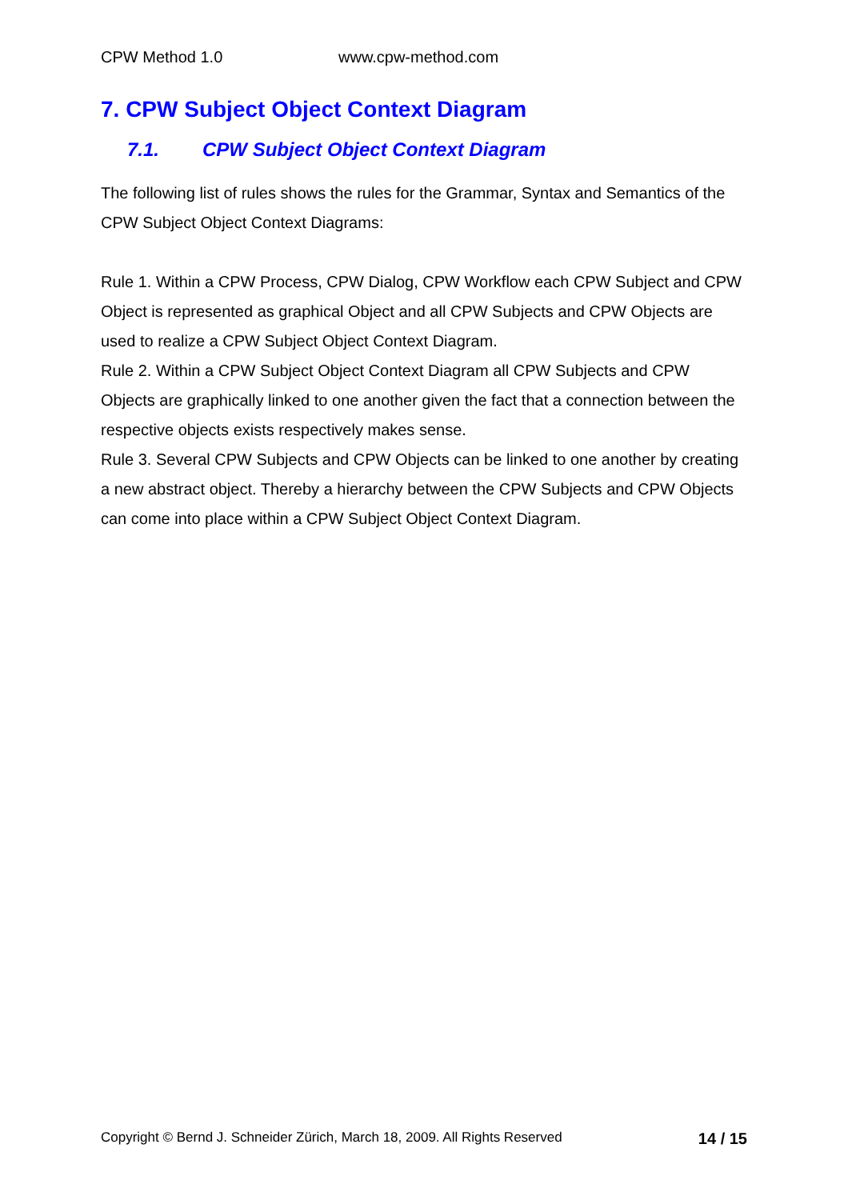CPW Method 1.0 www.cpw-method.com
7. CPW Subject Object Context Diagram
7.1. CPW Subject Object Context Diagram
The following list of rules shows the rules for the Grammar, Syntax and Semantics of the CPW Subject Object Context Diagrams:
Rule 1. Within a CPW Process, CPW Dialog, CPW Workflow each CPW Subject and CPW Object is represented as graphical Object and all CPW Subjects and CPW Objects are used to realize a CPW Subject Object Context Diagram.
Rule 2. Within a CPW Subject Object Context Diagram all CPW Subjects and CPW Objects are graphically linked to one another given the fact that a connection between the respective objects exists respectively makes sense.
Rule 3. Several CPW Subjects and CPW Objects can be linked to one another by creating a new abstract object. Thereby a hierarchy between the CPW Subjects and CPW Objects can come into place within a CPW Subject Object Context Diagram.
Copyright © Bernd J. Schneider Zürich, March 18, 2009. All Rights Reserved 14 / 15